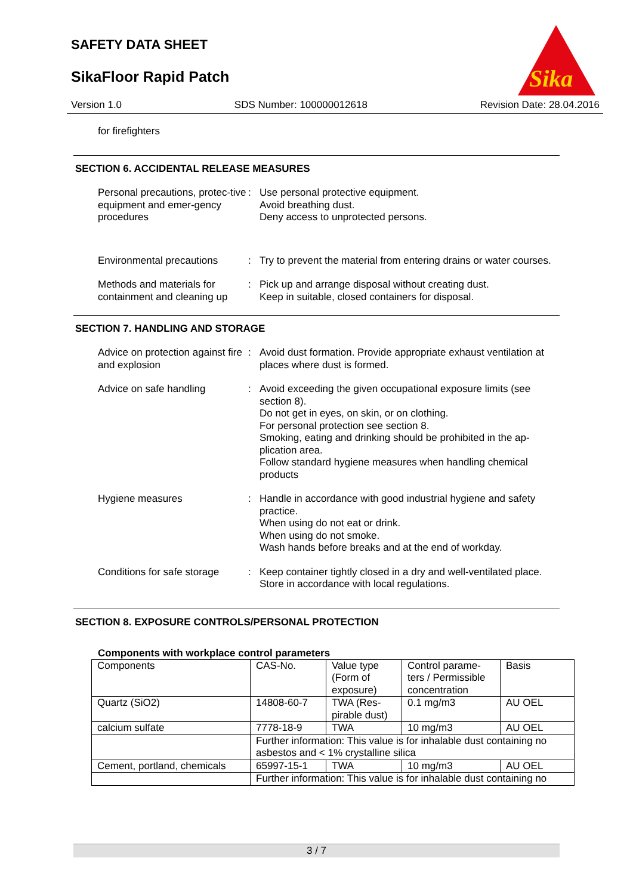SAFETY DATA SHEET
SikaFloor Rapid Patch
Sika
Version 1.0 SDS Number: 100000012618 Revision Date: 28.04.2016
for firefighters
SECTION 6. ACCIDENTAL RELEASE MEASURES
Personal precautions, protec-tive equipment and emer-gency procedures
: Use personal protective equipment.
Avoid breathing dust.
Deny access to unprotected persons.
Environmental precautions
: Try to prevent the material from entering drains or water courses.
Methods and materials for containment and cleaning up
: Pick up and arrange disposal without creating dust.
Keep in suitable, closed containers for disposal.
SECTION 7. HANDLING AND STORAGE
Advice on protection against fire and explosion
: Avoid dust formation. Provide appropriate exhaust ventilation at places where dust is formed.
Advice on safe handling : Avoid exceeding the given occupational exposure limits (see section 8).
Do not get in eyes, on skin, or on clothing.
For personal protection see section 8.
Smoking, eating and drinking should be prohibited in the ap-plication area.
Follow standard hygiene measures when handling chemical products
Hygiene measures : Handle in accordance with good industrial hygiene and safety practice.
When using do not eat or drink.
When using do not smoke.
Wash hands before breaks and at the end of workday.
Conditions for safe storage
: Keep container tightly closed in a dry and well-ventilated place.
Store in accordance with local regulations.
SECTION 8. EXPOSURE CONTROLS/PERSONAL PROTECTION
Components with workplace control parameters
| Components | CAS-No. | Value type (Form of exposure) | Control parame-ters / Permissible concentration | Basis |
| Quartz (SiO2) | 14808-60-7 | TWA (Res-pirable dust) | 0.1 mg/m3 | AU OEL |
| calcium sulfate | 7778-18-9 | TWA | 10 mg/m3 | AU OEL |
| | Further information: This value is for inhalable dust containing no asbestos and < 1% crystalline silica | | | |
| Cement, portland, chemicals | 65997-15-1 | TWA | 10 mg/m3 | AU OEL |
| | Further information: This value is for inhalable dust containing no | | | |
3 / 7